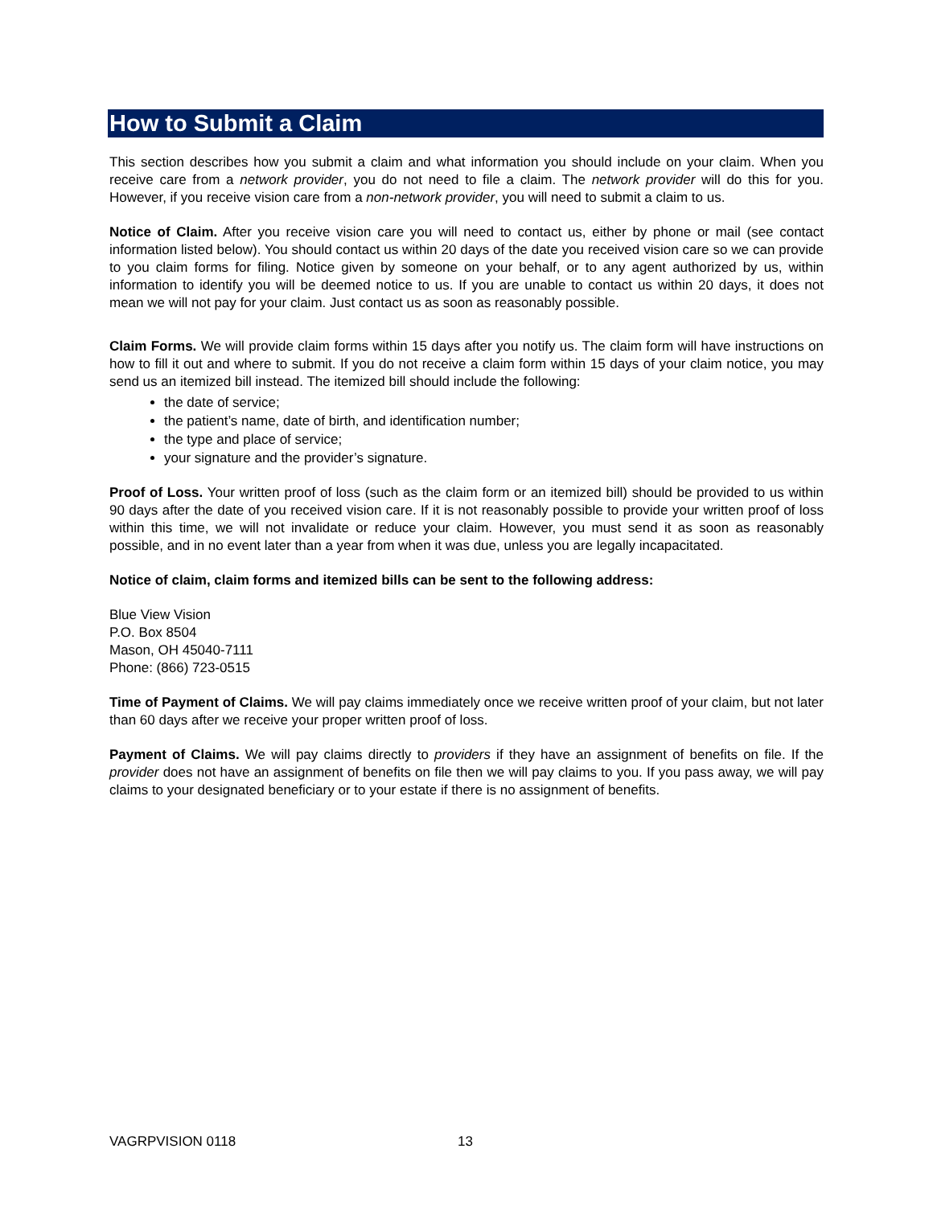How to Submit a Claim
This section describes how you submit a claim and what information you should include on your claim. When you receive care from a network provider, you do not need to file a claim. The network provider will do this for you. However, if you receive vision care from a non-network provider, you will need to submit a claim to us.
Notice of Claim. After you receive vision care you will need to contact us, either by phone or mail (see contact information listed below). You should contact us within 20 days of the date you received vision care so we can provide to you claim forms for filing. Notice given by someone on your behalf, or to any agent authorized by us, within information to identify you will be deemed notice to us. If you are unable to contact us within 20 days, it does not mean we will not pay for your claim. Just contact us as soon as reasonably possible.
Claim Forms. We will provide claim forms within 15 days after you notify us. The claim form will have instructions on how to fill it out and where to submit. If you do not receive a claim form within 15 days of your claim notice, you may send us an itemized bill instead. The itemized bill should include the following:
the date of service;
the patient’s name, date of birth, and identification number;
the type and place of service;
your signature and the provider’s signature.
Proof of Loss. Your written proof of loss (such as the claim form or an itemized bill) should be provided to us within 90 days after the date of you received vision care. If it is not reasonably possible to provide your written proof of loss within this time, we will not invalidate or reduce your claim. However, you must send it as soon as reasonably possible, and in no event later than a year from when it was due, unless you are legally incapacitated.
Notice of claim, claim forms and itemized bills can be sent to the following address:
Blue View Vision
P.O. Box 8504
Mason, OH 45040-7111
Phone: (866) 723-0515
Time of Payment of Claims. We will pay claims immediately once we receive written proof of your claim, but not later than 60 days after we receive your proper written proof of loss.
Payment of Claims. We will pay claims directly to providers if they have an assignment of benefits on file. If the provider does not have an assignment of benefits on file then we will pay claims to you. If you pass away, we will pay claims to your designated beneficiary or to your estate if there is no assignment of benefits.
VAGRPVISION 0118 13